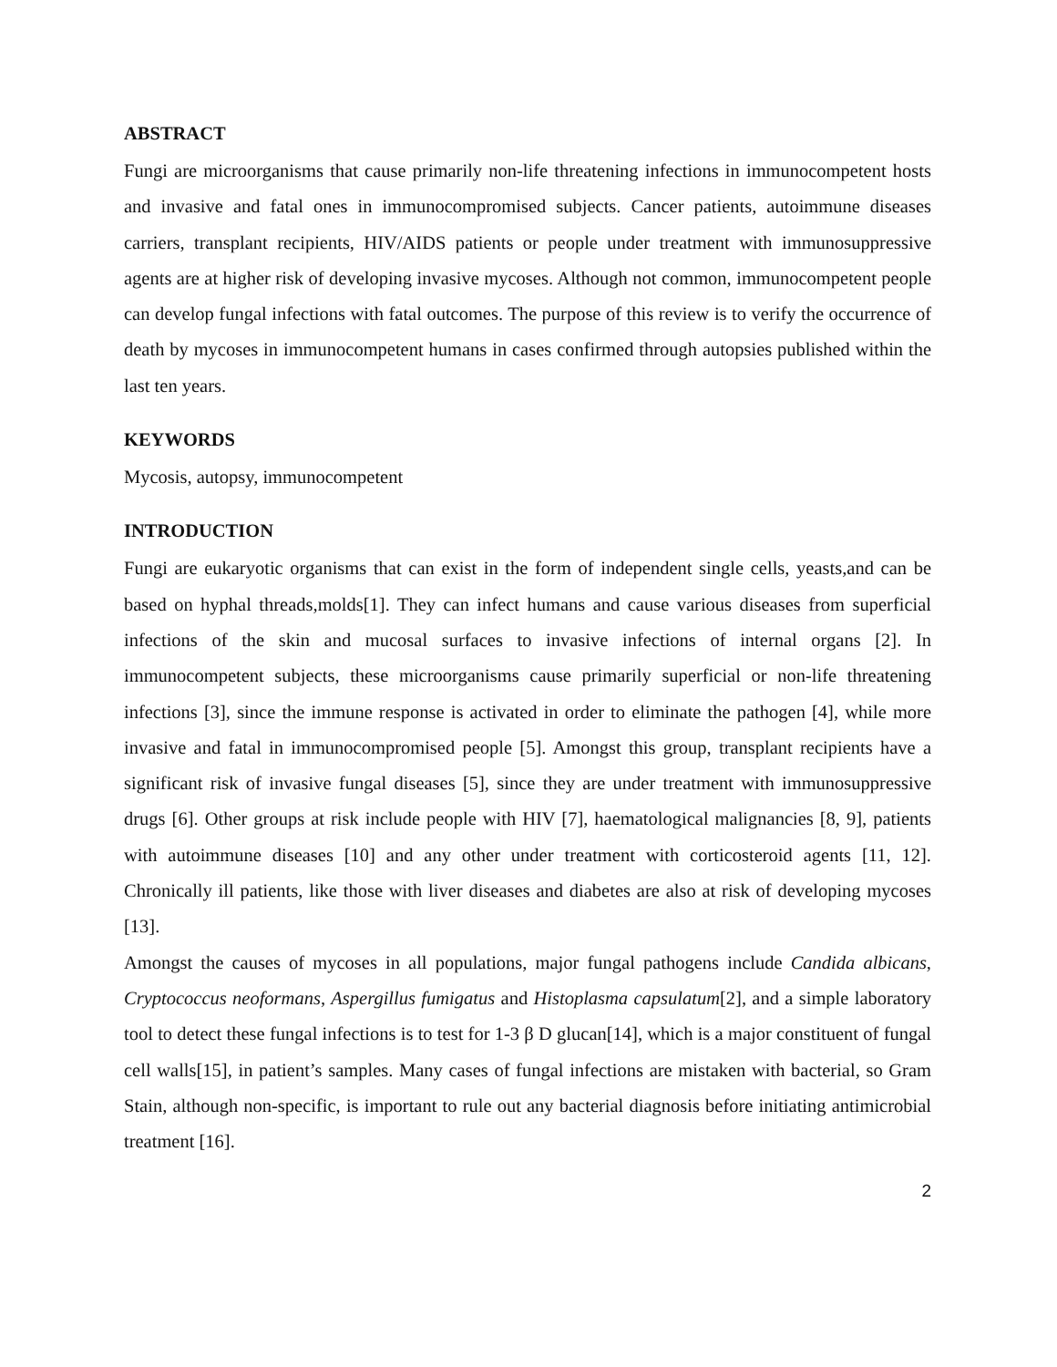ABSTRACT
Fungi are microorganisms that cause primarily non-life threatening infections in immunocompetent hosts and invasive and fatal ones in immunocompromised subjects. Cancer patients, autoimmune diseases carriers, transplant recipients, HIV/AIDS patients or people under treatment with immunosuppressive agents are at higher risk of developing invasive mycoses. Although not common, immunocompetent people can develop fungal infections with fatal outcomes. The purpose of this review is to verify the occurrence of death by mycoses in immunocompetent humans in cases confirmed through autopsies published within the last ten years.
KEYWORDS
Mycosis, autopsy, immunocompetent
INTRODUCTION
Fungi are eukaryotic organisms that can exist in the form of independent single cells, yeasts,and can be based on hyphal threads,molds[1]. They can infect humans and cause various diseases from superficial infections of the skin and mucosal surfaces to invasive infections of internal organs [2]. In immunocompetent subjects, these microorganisms cause primarily superficial or non-life threatening infections [3], since the immune response is activated in order to eliminate the pathogen [4], while more invasive and fatal in immunocompromised people [5]. Amongst this group, transplant recipients have a significant risk of invasive fungal diseases [5], since they are under treatment with immunosuppressive drugs [6]. Other groups at risk include people with HIV [7], haematological malignancies [8, 9], patients with autoimmune diseases [10] and any other under treatment with corticosteroid agents [11, 12]. Chronically ill patients, like those with liver diseases and diabetes are also at risk of developing mycoses [13].
Amongst the causes of mycoses in all populations, major fungal pathogens include Candida albicans, Cryptococcus neoformans, Aspergillus fumigatus and Histoplasma capsulatum[2], and a simple laboratory tool to detect these fungal infections is to test for 1-3 β D glucan[14], which is a major constituent of fungal cell walls[15], in patient’s samples. Many cases of fungal infections are mistaken with bacterial, so Gram Stain, although non-specific, is important to rule out any bacterial diagnosis before initiating antimicrobial treatment [16].
2